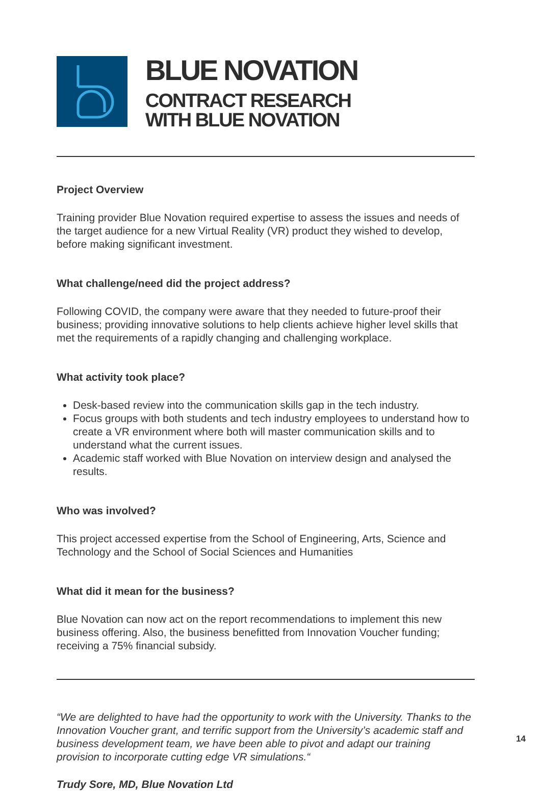BLUE NOVATION
CONTRACT RESEARCH
WITH BLUE NOVATION
Project Overview
Training provider Blue Novation required expertise to assess the issues and needs of the target audience for a new Virtual Reality (VR) product they wished to develop, before making significant investment.
What challenge/need did the project address?
Following COVID, the company were aware that they needed to future-proof their business; providing innovative solutions to help clients achieve higher level skills that met the requirements of a rapidly changing and challenging workplace.
What activity took place?
Desk-based review into the communication skills gap in the tech industry.
Focus groups with both students and tech industry employees to understand how to create a VR environment where both will master communication skills and to understand what the current issues.
Academic staff worked with Blue Novation on interview design and analysed the results.
Who was involved?
This project accessed expertise from the School of Engineering, Arts, Science and Technology and the School of Social Sciences and Humanities
What did it mean for the business?
Blue Novation can now act on the report recommendations to implement this new business offering. Also, the business benefitted from Innovation Voucher funding; receiving a 75% financial subsidy.
“We are delighted to have had the opportunity to work with the University. Thanks to the Innovation Voucher grant, and terrific support from the University’s academic staff and business development team, we have been able to pivot and adapt our training provision to incorporate cutting edge VR simulations.“
Trudy Sore, MD, Blue Novation Ltd
14